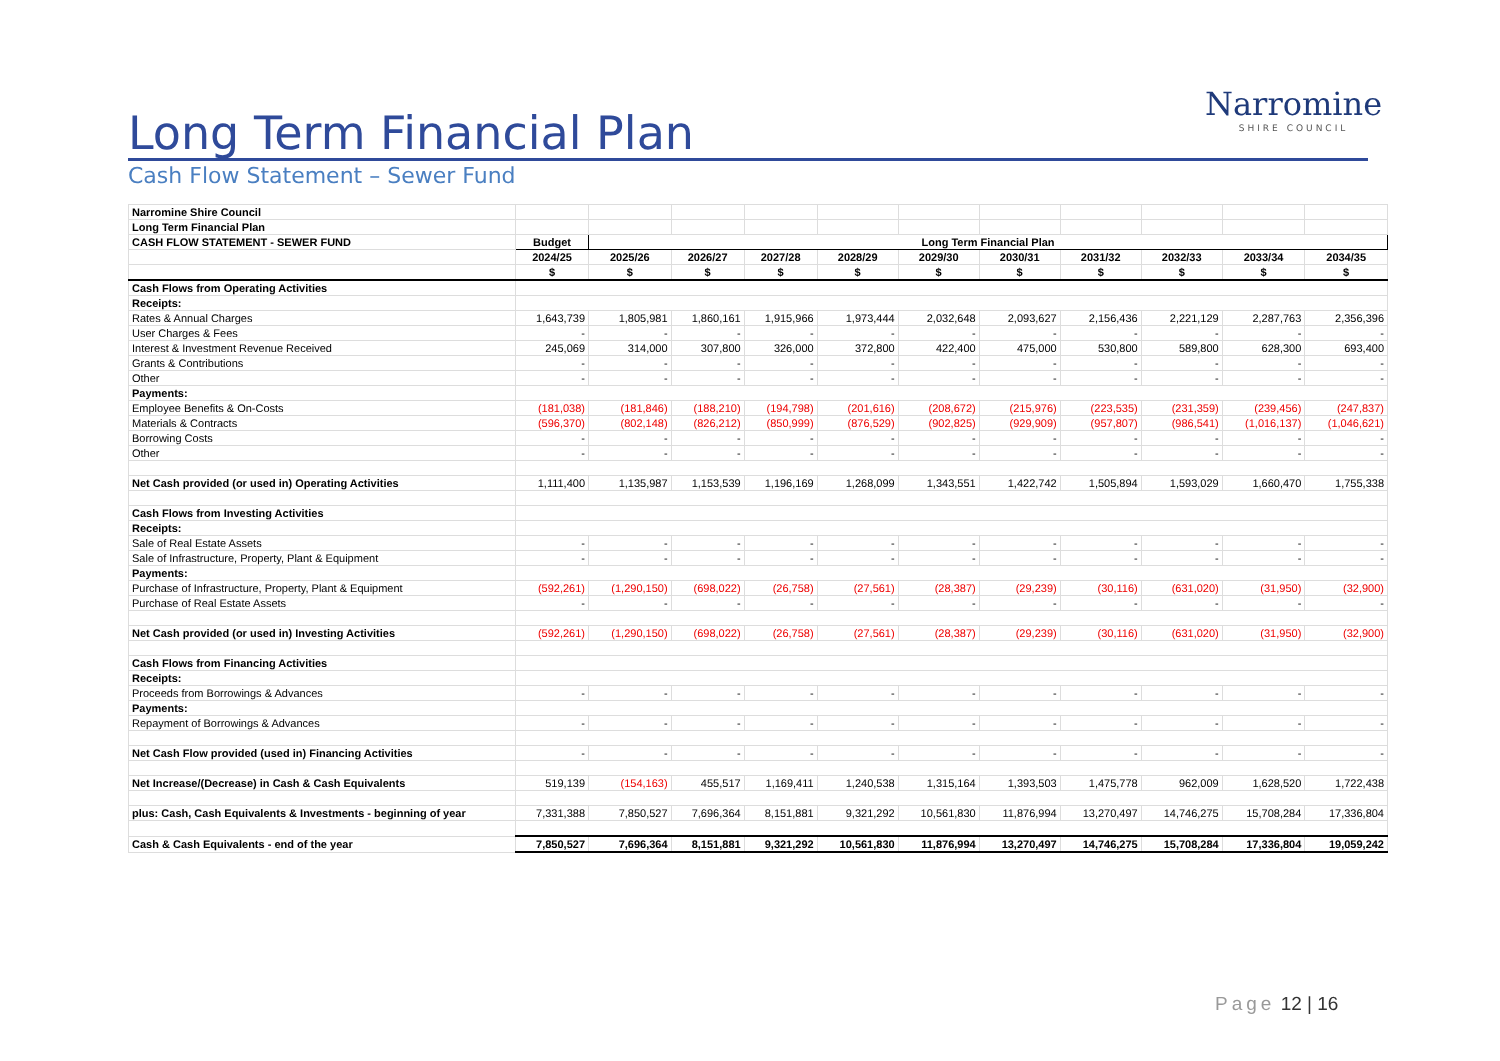Long Term Financial Plan
Cash Flow Statement – Sewer Fund
Narromine
SHIRE COUNCIL
| Narromine Shire Council | | | | | | | | | | | |
| Long Term Financial Plan | | | | | | | | | | | |
| CASH FLOW STATEMENT - SEWER FUND | Budget | Long Term Financial Plan | | | | | | | | | |
| | 2024/25 | 2025/26 | 2026/27 | 2027/28 | 2028/29 | 2029/30 | 2030/31 | 2031/32 | 2032/33 | 2033/34 | 2034/35 |
| | $ | $ | $ | $ | $ | $ | $ | $ | $ | $ | $ |
| Cash Flows from Operating Activities | | | | | | | | | | | |
| Receipts: | | | | | | | | | | | |
| Rates & Annual Charges | 1,643,739 | 1,805,981 | 1,860,161 | 1,915,966 | 1,973,444 | 2,032,648 | 2,093,627 | 2,156,436 | 2,221,129 | 2,287,763 | 2,356,396 |
| User Charges & Fees | - | - | - | - | - | - | - | - | - | - | - |
| Interest & Investment Revenue Received | 245,069 | 314,000 | 307,800 | 326,000 | 372,800 | 422,400 | 475,000 | 530,800 | 589,800 | 628,300 | 693,400 |
| Grants & Contributions | - | - | - | - | - | - | - | - | - | - | - |
| Other | - | - | - | - | - | - | - | - | - | - | - |
| Payments: | | | | | | | | | | | |
| Employee Benefits & On-Costs | (181,038) | (181,846) | (188,210) | (194,798) | (201,616) | (208,672) | (215,976) | (223,535) | (231,359) | (239,456) | (247,837) |
| Materials & Contracts | (596,370) | (802,148) | (826,212) | (850,999) | (876,529) | (902,825) | (929,909) | (957,807) | (986,541) | (1,016,137) | (1,046,621) |
| Borrowing Costs | - | - | - | - | - | - | - | - | - | - | - |
| Other | - | - | - | - | - | - | - | - | - | - | - |
| Net Cash provided (or used in) Operating Activities | 1,111,400 | 1,135,987 | 1,153,539 | 1,196,169 | 1,268,099 | 1,343,551 | 1,422,742 | 1,505,894 | 1,593,029 | 1,660,470 | 1,755,338 |
| Cash Flows from Investing Activities | | | | | | | | | | | |
| Receipts: | | | | | | | | | | | |
| Sale of Real Estate Assets | - | - | - | - | - | - | - | - | - | - | - |
| Sale of Infrastructure, Property, Plant & Equipment | - | - | - | - | - | - | - | - | - | - | - |
| Payments: | | | | | | | | | | | |
| Purchase of Infrastructure, Property, Plant & Equipment | (592,261) | (1,290,150) | (698,022) | (26,758) | (27,561) | (28,387) | (29,239) | (30,116) | (631,020) | (31,950) | (32,900) |
| Purchase of Real Estate Assets | - | - | - | - | - | - | - | - | - | - | - |
| Net Cash provided (or used in) Investing Activities | (592,261) | (1,290,150) | (698,022) | (26,758) | (27,561) | (28,387) | (29,239) | (30,116) | (631,020) | (31,950) | (32,900) |
| Cash Flows from Financing Activities | | | | | | | | | | | |
| Receipts: | | | | | | | | | | | |
| Proceeds from Borrowings & Advances | - | - | - | - | - | - | - | - | - | - | - |
| Payments: | | | | | | | | | | | |
| Repayment of Borrowings & Advances | - | - | - | - | - | - | - | - | - | - | - |
| Net Cash Flow provided (used in) Financing Activities | - | - | - | - | - | - | - | - | - | - | - |
| Net Increase/(Decrease) in Cash & Cash Equivalents | 519,139 | (154,163) | 455,517 | 1,169,411 | 1,240,538 | 1,315,164 | 1,393,503 | 1,475,778 | 962,009 | 1,628,520 | 1,722,438 |
| plus: Cash, Cash Equivalents & Investments - beginning of year | 7,331,388 | 7,850,527 | 7,696,364 | 8,151,881 | 9,321,292 | 10,561,830 | 11,876,994 | 13,270,497 | 14,746,275 | 15,708,284 | 17,336,804 |
| Cash & Cash Equivalents - end of the year | 7,850,527 | 7,696,364 | 8,151,881 | 9,321,292 | 10,561,830 | 11,876,994 | 13,270,497 | 14,746,275 | 15,708,284 | 17,336,804 | 19,059,242 |
Page 12 | 16